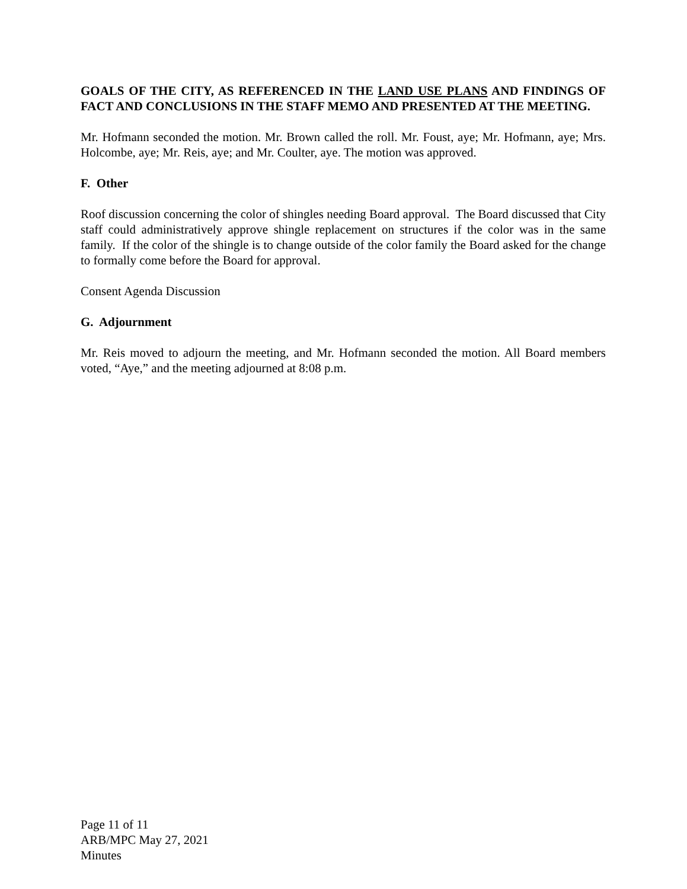GOALS OF THE CITY, AS REFERENCED IN THE LAND USE PLANS AND FINDINGS OF FACT AND CONCLUSIONS IN THE STAFF MEMO AND PRESENTED AT THE MEETING.
Mr. Hofmann seconded the motion. Mr. Brown called the roll. Mr. Foust, aye; Mr. Hofmann, aye; Mrs. Holcombe, aye; Mr. Reis, aye; and Mr. Coulter, aye. The motion was approved.
F. Other
Roof discussion concerning the color of shingles needing Board approval. The Board discussed that City staff could administratively approve shingle replacement on structures if the color was in the same family. If the color of the shingle is to change outside of the color family the Board asked for the change to formally come before the Board for approval.
Consent Agenda Discussion
G. Adjournment
Mr. Reis moved to adjourn the meeting, and Mr. Hofmann seconded the motion. All Board members voted, “Aye,” and the meeting adjourned at 8:08 p.m.
Page 11 of 11
ARB/MPC May 27, 2021
Minutes